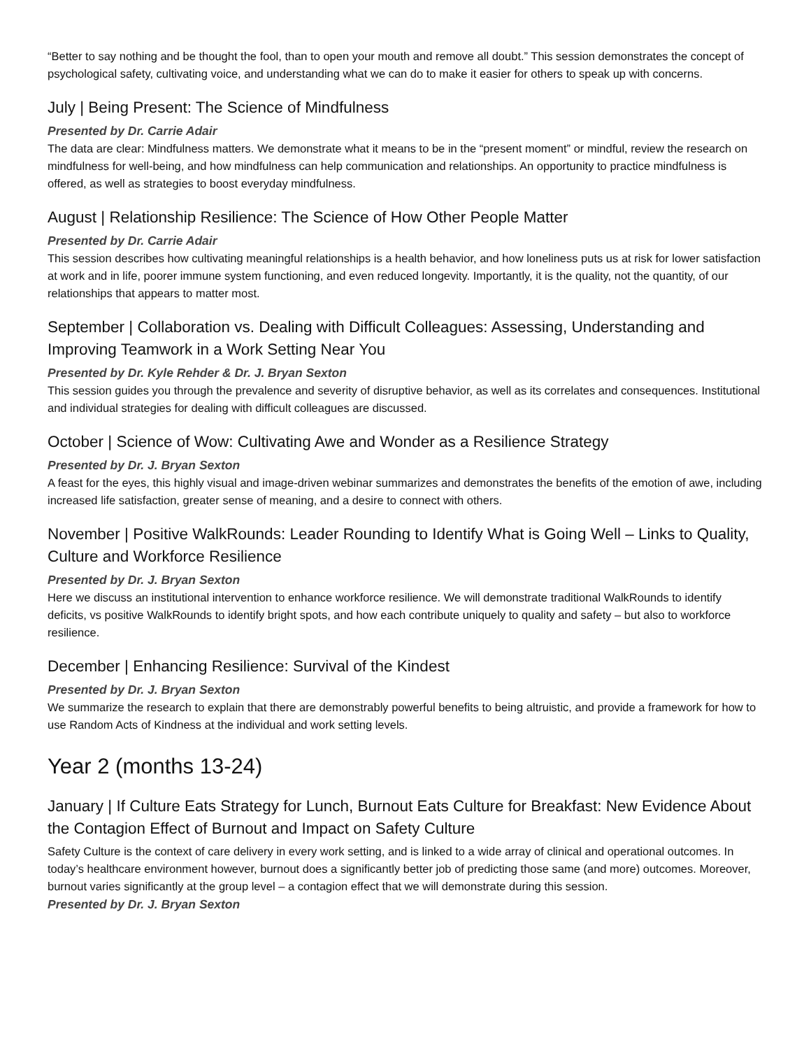“Better to say nothing and be thought the fool, than to open your mouth and remove all doubt.” This session demonstrates the concept of psychological safety, cultivating voice, and understanding what we can do to make it easier for others to speak up with concerns.
July | Being Present: The Science of Mindfulness
Presented by Dr. Carrie Adair
The data are clear: Mindfulness matters. We demonstrate what it means to be in the “present moment” or mindful, review the research on mindfulness for well-being, and how mindfulness can help communication and relationships. An opportunity to practice mindfulness is offered, as well as strategies to boost everyday mindfulness.
August | Relationship Resilience: The Science of How Other People Matter
Presented by Dr. Carrie Adair
This session describes how cultivating meaningful relationships is a health behavior, and how loneliness puts us at risk for lower satisfaction at work and in life, poorer immune system functioning, and even reduced longevity. Importantly, it is the quality, not the quantity, of our relationships that appears to matter most.
September | Collaboration vs. Dealing with Difficult Colleagues: Assessing, Understanding and Improving Teamwork in a Work Setting Near You
Presented by Dr. Kyle Rehder & Dr. J. Bryan Sexton
This session guides you through the prevalence and severity of disruptive behavior, as well as its correlates and consequences. Institutional and individual strategies for dealing with difficult colleagues are discussed.
October | Science of Wow: Cultivating Awe and Wonder as a Resilience Strategy
Presented by Dr. J. Bryan Sexton
A feast for the eyes, this highly visual and image-driven webinar summarizes and demonstrates the benefits of the emotion of awe, including increased life satisfaction, greater sense of meaning, and a desire to connect with others.
November | Positive WalkRounds: Leader Rounding to Identify What is Going Well – Links to Quality, Culture and Workforce Resilience
Presented by Dr. J. Bryan Sexton
Here we discuss an institutional intervention to enhance workforce resilience. We will demonstrate traditional WalkRounds to identify deficits, vs positive WalkRounds to identify bright spots, and how each contribute uniquely to quality and safety – but also to workforce resilience.
December | Enhancing Resilience: Survival of the Kindest
Presented by Dr. J. Bryan Sexton
We summarize the research to explain that there are demonstrably powerful benefits to being altruistic, and provide a framework for how to use Random Acts of Kindness at the individual and work setting levels.
Year 2 (months 13-24)
January | If Culture Eats Strategy for Lunch, Burnout Eats Culture for Breakfast: New Evidence About the Contagion Effect of Burnout and Impact on Safety Culture
Safety Culture is the context of care delivery in every work setting, and is linked to a wide array of clinical and operational outcomes. In today’s healthcare environment however, burnout does a significantly better job of predicting those same (and more) outcomes. Moreover, burnout varies significantly at the group level – a contagion effect that we will demonstrate during this session.
Presented by Dr. J. Bryan Sexton